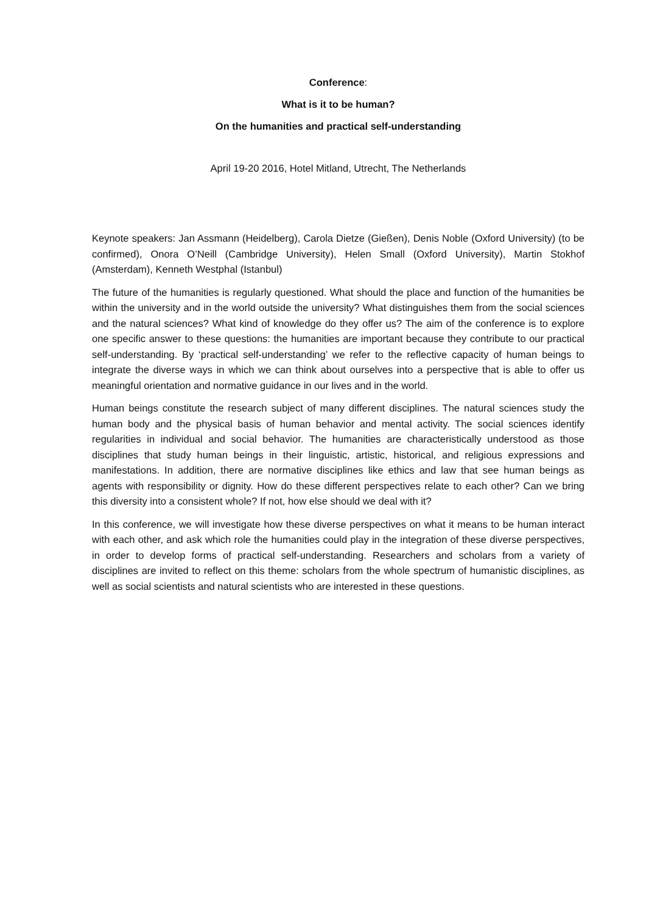Conference:
What is it to be human?
On the humanities and practical self-understanding
April 19-20 2016, Hotel Mitland, Utrecht, The Netherlands
Keynote speakers: Jan Assmann (Heidelberg), Carola Dietze (Gießen), Denis Noble (Oxford University) (to be confirmed), Onora O’Neill (Cambridge University), Helen Small (Oxford University), Martin Stokhof (Amsterdam), Kenneth Westphal (Istanbul)
The future of the humanities is regularly questioned. What should the place and function of the humanities be within the university and in the world outside the university? What distinguishes them from the social sciences and the natural sciences? What kind of knowledge do they offer us? The aim of the conference is to explore one specific answer to these questions: the humanities are important because they contribute to our practical self-understanding. By ‘practical self-understanding’ we refer to the reflective capacity of human beings to integrate the diverse ways in which we can think about ourselves into a perspective that is able to offer us meaningful orientation and normative guidance in our lives and in the world.
Human beings constitute the research subject of many different disciplines. The natural sciences study the human body and the physical basis of human behavior and mental activity. The social sciences identify regularities in individual and social behavior. The humanities are characteristically understood as those disciplines that study human beings in their linguistic, artistic, historical, and religious expressions and manifestations. In addition, there are normative disciplines like ethics and law that see human beings as agents with responsibility or dignity. How do these different perspectives relate to each other? Can we bring this diversity into a consistent whole? If not, how else should we deal with it?
In this conference, we will investigate how these diverse perspectives on what it means to be human interact with each other, and ask which role the humanities could play in the integration of these diverse perspectives, in order to develop forms of practical self-understanding. Researchers and scholars from a variety of disciplines are invited to reflect on this theme: scholars from the whole spectrum of humanistic disciplines, as well as social scientists and natural scientists who are interested in these questions.